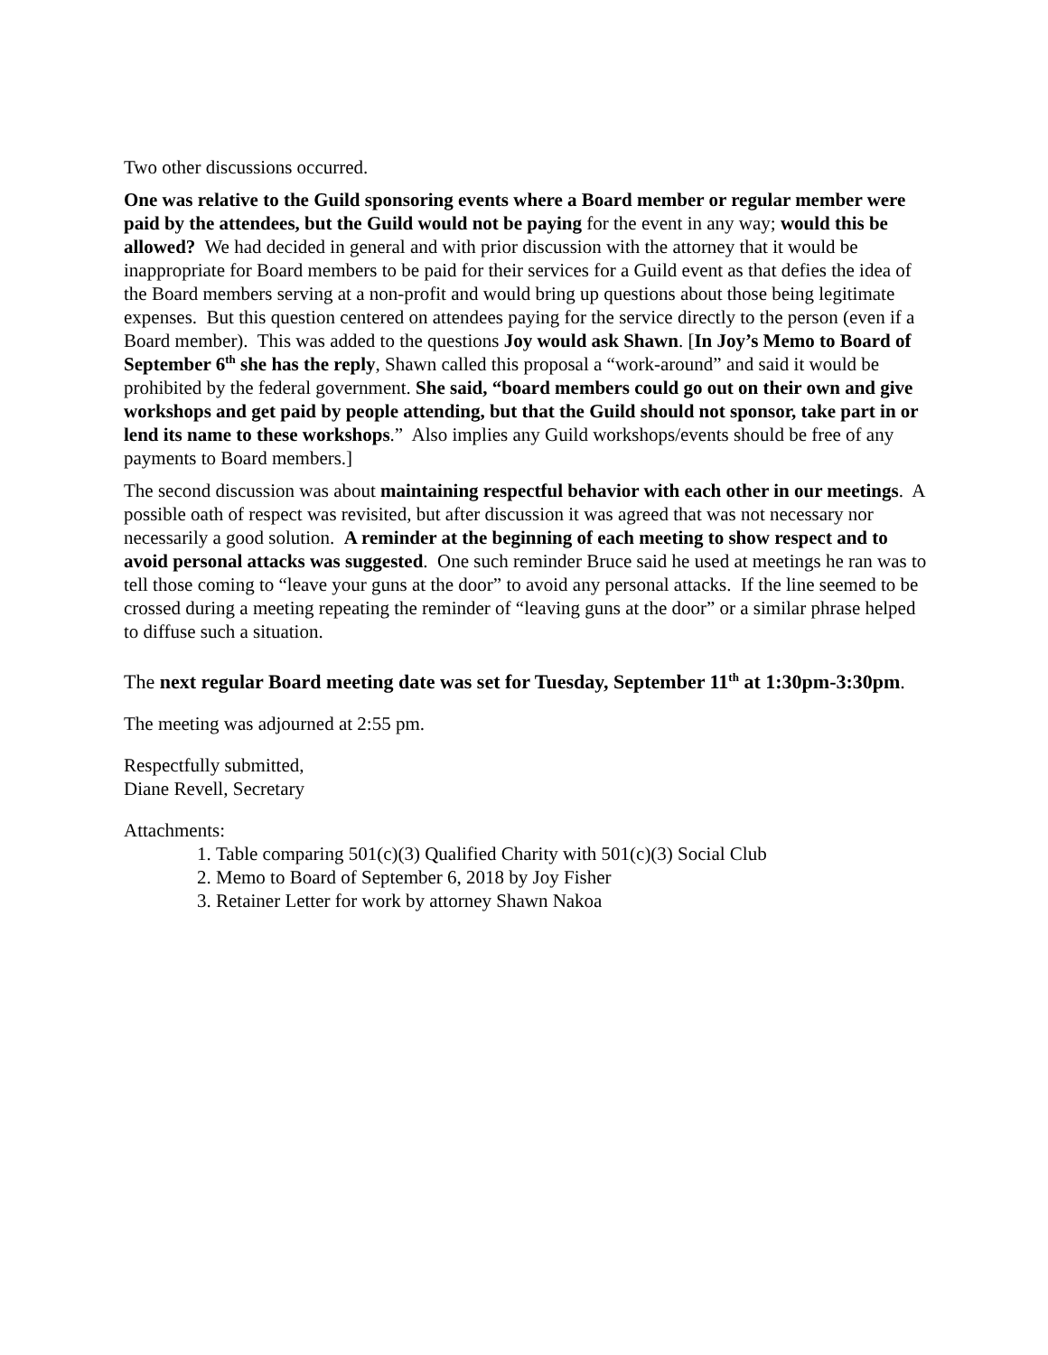Two other discussions occurred.
One was relative to the Guild sponsoring events where a Board member or regular member were paid by the attendees, but the Guild would not be paying for the event in any way; would this be allowed? We had decided in general and with prior discussion with the attorney that it would be inappropriate for Board members to be paid for their services for a Guild event as that defies the idea of the Board members serving at a non-profit and would bring up questions about those being legitimate expenses. But this question centered on attendees paying for the service directly to the person (even if a Board member). This was added to the questions Joy would ask Shawn. [In Joy’s Memo to Board of September 6<sup>th</sup> she has the reply, Shawn called this proposal a “work-around” and said it would be prohibited by the federal government. She said, “board members could go out on their own and give workshops and get paid by people attending, but that the Guild should not sponsor, take part in or lend its name to these workshops.” Also implies any Guild workshops/events should be free of any payments to Board members.]
The second discussion was about maintaining respectful behavior with each other in our meetings. A possible oath of respect was revisited, but after discussion it was agreed that was not necessary nor necessarily a good solution. A reminder at the beginning of each meeting to show respect and to avoid personal attacks was suggested. One such reminder Bruce said he used at meetings he ran was to tell those coming to “leave your guns at the door” to avoid any personal attacks. If the line seemed to be crossed during a meeting repeating the reminder of “leaving guns at the door” or a similar phrase helped to diffuse such a situation.
The next regular Board meeting date was set for Tuesday, September 11<sup>th</sup> at 1:30pm-3:30pm.
The meeting was adjourned at 2:55 pm.
Respectfully submitted,
Diane Revell, Secretary
Attachments:
1. Table comparing 501(c)(3) Qualified Charity with 501(c)(3) Social Club
2. Memo to Board of September 6, 2018 by Joy Fisher
3. Retainer Letter for work by attorney Shawn Nakoa